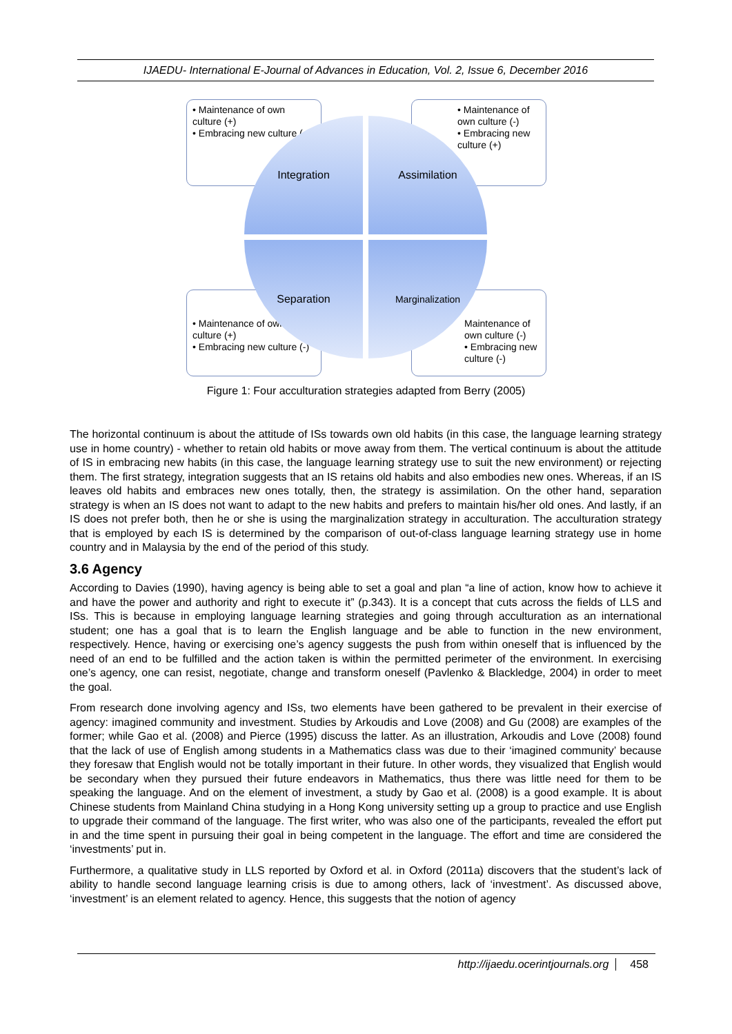IJAEDU- International E-Journal of Advances in Education, Vol. 2, Issue 6, December 2016
• Maintenance of own culture (+)
• Embracing new culture (+)
• Maintenance of own culture (-)
• Embracing new culture (+)
• Maintenance of own culture (+)
• Embracing new culture (-)
Maintenance of own culture (-)
• Embracing new culture (-)
Integration Assimilation
Separation Marginalization
Figure 1: Four acculturation strategies adapted from Berry (2005)
The horizontal continuum is about the attitude of ISs towards own old habits (in this case, the language learning strategy use in home country) - whether to retain old habits or move away from them. The vertical continuum is about the attitude of IS in embracing new habits (in this case, the language learning strategy use to suit the new environment) or rejecting them. The first strategy, integration suggests that an IS retains old habits and also embodies new ones. Whereas, if an IS leaves old habits and embraces new ones totally, then, the strategy is assimilation. On the other hand, separation strategy is when an IS does not want to adapt to the new habits and prefers to maintain his/her old ones. And lastly, if an IS does not prefer both, then he or she is using the marginalization strategy in acculturation. The acculturation strategy that is employed by each IS is determined by the comparison of out-of-class language learning strategy use in home country and in Malaysia by the end of the period of this study.
3.6 Agency
According to Davies (1990), having agency is being able to set a goal and plan “a line of action, know how to achieve it and have the power and authority and right to execute it” (p.343). It is a concept that cuts across the fields of LLS and ISs. This is because in employing language learning strategies and going through acculturation as an international student; one has a goal that is to learn the English language and be able to function in the new environment, respectively. Hence, having or exercising one’s agency suggests the push from within oneself that is influenced by the need of an end to be fulfilled and the action taken is within the permitted perimeter of the environment. In exercising one’s agency, one can resist, negotiate, change and transform oneself (Pavlenko & Blackledge, 2004) in order to meet the goal.
From research done involving agency and ISs, two elements have been gathered to be prevalent in their exercise of agency: imagined community and investment. Studies by Arkoudis and Love (2008) and Gu (2008) are examples of the former; while Gao et al. (2008) and Pierce (1995) discuss the latter. As an illustration, Arkoudis and Love (2008) found that the lack of use of English among students in a Mathematics class was due to their ‘imagined community’ because they foresaw that English would not be totally important in their future. In other words, they visualized that English would be secondary when they pursued their future endeavors in Mathematics, thus there was little need for them to be speaking the language. And on the element of investment, a study by Gao et al. (2008) is a good example. It is about Chinese students from Mainland China studying in a Hong Kong university setting up a group to practice and use English to upgrade their command of the language. The first writer, who was also one of the participants, revealed the effort put in and the time spent in pursuing their goal in being competent in the language. The effort and time are considered the ‘investments’ put in.
Furthermore, a qualitative study in LLS reported by Oxford et al. in Oxford (2011a) discovers that the student’s lack of ability to handle second language learning crisis is due to among others, lack of ‘investment’. As discussed above, ‘investment’ is an element related to agency. Hence, this suggests that the notion of agency
http://ijaedu.ocerintjournals.org 458